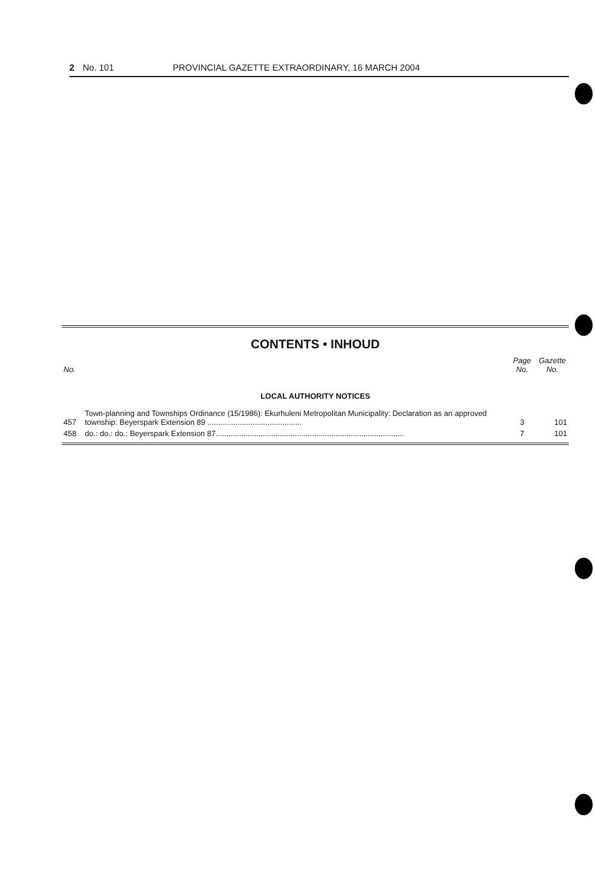2 No. 101 PROVINCIAL GAZETTE EXTRAORDINARY, 16 MARCH 2004
CONTENTS • INHOUD
| No. | | Page No. | Gazette No. |
| --- | --- | --- | --- |
| LOCAL AUTHORITY NOTICES | | | |
| 457 | Town-planning and Townships Ordinance (15/1986): Ekurhuleni Metropolitan Municipality: Declaration as an approved township: Beyerspark Extension 89 ............................................ | 3 | 101 |
| 458 | do.: do.: do.: Beyerspark Extension 87........................................................................................ | 7 | 101 |